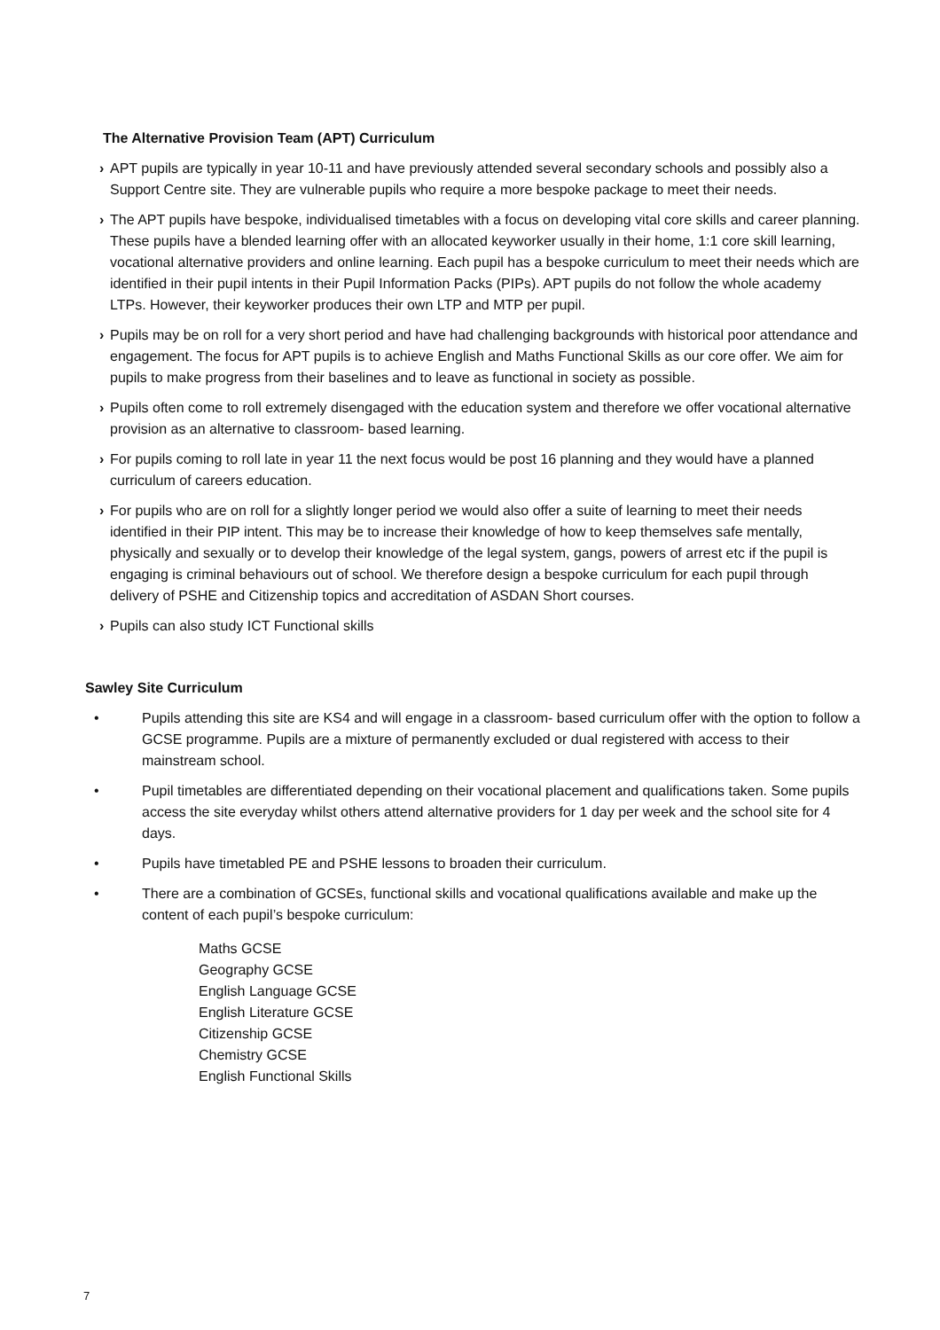The Alternative Provision Team (APT) Curriculum
› APT pupils are typically in year 10-11 and have previously attended several secondary schools and possibly also a Support Centre site. They are vulnerable pupils who require a more bespoke package to meet their needs.
› The APT pupils have bespoke, individualised timetables with a focus on developing vital core skills and career planning. These pupils have a blended learning offer with an allocated keyworker usually in their home, 1:1 core skill learning, vocational alternative providers and online learning. Each pupil has a bespoke curriculum to meet their needs which are identified in their pupil intents in their Pupil Information Packs (PIPs). APT pupils do not follow the whole academy LTPs. However, their keyworker produces their own LTP and MTP per pupil.
› Pupils may be on roll for a very short period and have had challenging backgrounds with historical poor attendance and engagement. The focus for APT pupils is to achieve English and Maths Functional Skills as our core offer. We aim for pupils to make progress from their baselines and to leave as functional in society as possible.
› Pupils often come to roll extremely disengaged with the education system and therefore we offer vocational alternative provision as an alternative to classroom- based learning.
› For pupils coming to roll late in year 11 the next focus would be post 16 planning and they would have a planned curriculum of careers education.
› For pupils who are on roll for a slightly longer period we would also offer a suite of learning to meet their needs identified in their PIP intent. This may be to increase their knowledge of how to keep themselves safe mentally, physically and sexually or to develop their knowledge of the legal system, gangs, powers of arrest etc if the pupil is engaging is criminal behaviours out of school. We therefore design a bespoke curriculum for each pupil through delivery of PSHE and Citizenship topics and accreditation of ASDAN Short courses.
› Pupils can also study ICT Functional skills
Sawley Site Curriculum
• Pupils attending this site are KS4 and will engage in a classroom- based curriculum offer with the option to follow a GCSE programme. Pupils are a mixture of permanently excluded or dual registered with access to their mainstream school.
• Pupil timetables are differentiated depending on their vocational placement and qualifications taken. Some pupils access the site everyday whilst others attend alternative providers for 1 day per week and the school site for 4 days.
• Pupils have timetabled PE and PSHE lessons to broaden their curriculum.
• There are a combination of GCSEs, functional skills and vocational qualifications available and make up the content of each pupil’s bespoke curriculum:
Maths GCSE
Geography GCSE
English Language GCSE
English Literature GCSE
Citizenship GCSE
Chemistry GCSE
English Functional Skills
7